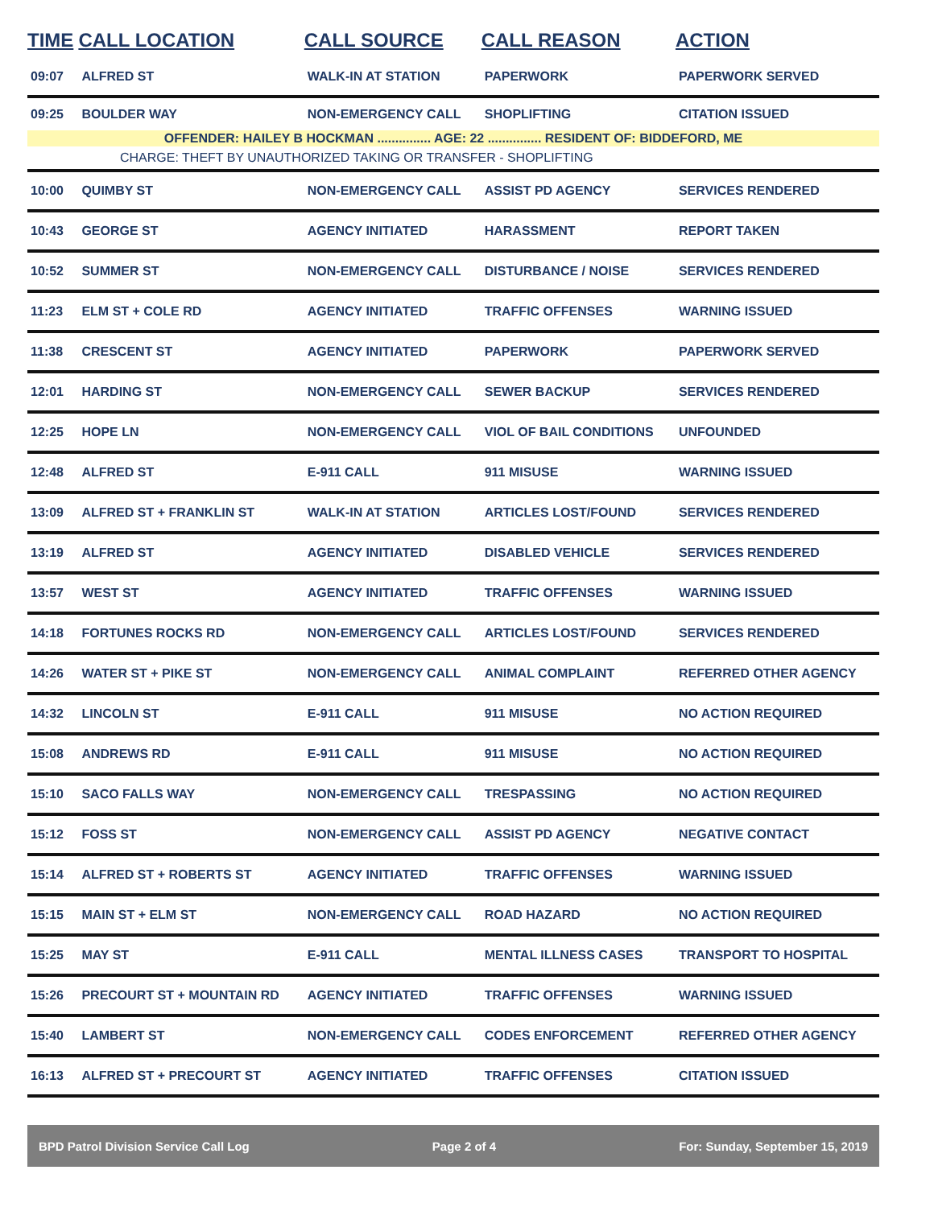| TIME | CALL LOCATION | CALL SOURCE | CALL REASON | ACTION |
| --- | --- | --- | --- | --- |
| 09:07 | ALFRED ST | WALK-IN AT STATION | PAPERWORK | PAPERWORK SERVED |
| 09:25 | BOULDER WAY | NON-EMERGENCY CALL | SHOPLIFTING | CITATION ISSUED |
| OFFENDER: HAILEY B HOCKMAN ............... AGE: 22 ............... RESIDENT OF: BIDDEFORD, ME | | | | |
| CHARGE: THEFT BY UNAUTHORIZED TAKING OR TRANSFER - SHOPLIFTING | | | | |
| 10:00 | QUIMBY ST | NON-EMERGENCY CALL | ASSIST PD AGENCY | SERVICES RENDERED |
| 10:43 | GEORGE ST | AGENCY INITIATED | HARASSMENT | REPORT TAKEN |
| 10:52 | SUMMER ST | NON-EMERGENCY CALL | DISTURBANCE / NOISE | SERVICES RENDERED |
| 11:23 | ELM ST + COLE RD | AGENCY INITIATED | TRAFFIC OFFENSES | WARNING ISSUED |
| 11:38 | CRESCENT ST | AGENCY INITIATED | PAPERWORK | PAPERWORK SERVED |
| 12:01 | HARDING ST | NON-EMERGENCY CALL | SEWER BACKUP | SERVICES RENDERED |
| 12:25 | HOPE LN | NON-EMERGENCY CALL | VIOL OF BAIL CONDITIONS | UNFOUNDED |
| 12:48 | ALFRED ST | E-911 CALL | 911 MISUSE | WARNING ISSUED |
| 13:09 | ALFRED ST + FRANKLIN ST | WALK-IN AT STATION | ARTICLES LOST/FOUND | SERVICES RENDERED |
| 13:19 | ALFRED ST | AGENCY INITIATED | DISABLED VEHICLE | SERVICES RENDERED |
| 13:57 | WEST ST | AGENCY INITIATED | TRAFFIC OFFENSES | WARNING ISSUED |
| 14:18 | FORTUNES ROCKS RD | NON-EMERGENCY CALL | ARTICLES LOST/FOUND | SERVICES RENDERED |
| 14:26 | WATER ST + PIKE ST | NON-EMERGENCY CALL | ANIMAL COMPLAINT | REFERRED OTHER AGENCY |
| 14:32 | LINCOLN ST | E-911 CALL | 911 MISUSE | NO ACTION REQUIRED |
| 15:08 | ANDREWS RD | E-911 CALL | 911 MISUSE | NO ACTION REQUIRED |
| 15:10 | SACO FALLS WAY | NON-EMERGENCY CALL | TRESPASSING | NO ACTION REQUIRED |
| 15:12 | FOSS ST | NON-EMERGENCY CALL | ASSIST PD AGENCY | NEGATIVE CONTACT |
| 15:14 | ALFRED ST + ROBERTS ST | AGENCY INITIATED | TRAFFIC OFFENSES | WARNING ISSUED |
| 15:15 | MAIN ST + ELM ST | NON-EMERGENCY CALL | ROAD HAZARD | NO ACTION REQUIRED |
| 15:25 | MAY ST | E-911 CALL | MENTAL ILLNESS CASES | TRANSPORT TO HOSPITAL |
| 15:26 | PRECOURT ST + MOUNTAIN RD | AGENCY INITIATED | TRAFFIC OFFENSES | WARNING ISSUED |
| 15:40 | LAMBERT ST | NON-EMERGENCY CALL | CODES ENFORCEMENT | REFERRED OTHER AGENCY |
| 16:13 | ALFRED ST + PRECOURT ST | AGENCY INITIATED | TRAFFIC OFFENSES | CITATION ISSUED |
BPD Patrol Division Service Call Log Page 2 of 4 For: Sunday, September 15, 2019